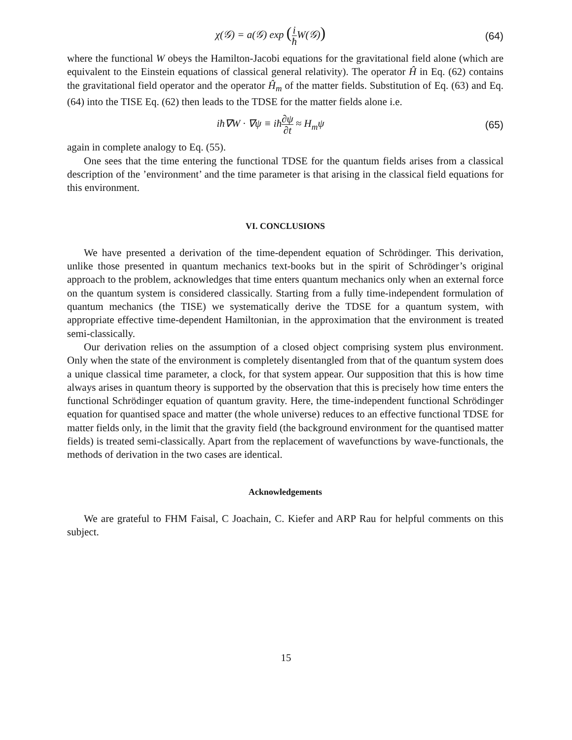χ(𝒢) = a(𝒢) exp (i ħ W(𝒢))
(64)
where the functional W obeys the Hamilton-Jacobi equations for the gravitational field alone (which are equivalent to the Einstein equations of classical general relativity). The operator Ĥ in Eq. (62) contains the gravitational field operator and the operator Ĥ<sub>m</sub> of the matter fields. Substitution of Eq. (63) and Eq. (64) into the TISE Eq. (62) then leads to the TDSE for the matter fields alone i.e.
iħ∇W · ∇ψ ≡ iħ∂ψ ∂t ≈ H<sub>m</sub>ψ (65)
again in complete analogy to Eq. (55).
One sees that the time entering the functional TDSE for the quantum fields arises from a classical description of the ’environment’ and the time parameter is that arising in the classical field equations for this environment.
VI. CONCLUSIONS
We have presented a derivation of the time-dependent equation of Schrödinger. This derivation, unlike those presented in quantum mechanics text-books but in the spirit of Schrödinger’s original approach to the problem, acknowledges that time enters quantum mechanics only when an external force on the quantum system is considered classically. Starting from a fully time-independent formulation of quantum mechanics (the TISE) we systematically derive the TDSE for a quantum system, with appropriate effective time-dependent Hamiltonian, in the approximation that the environment is treated semi-classically.
Our derivation relies on the assumption of a closed object comprising system plus environment. Only when the state of the environment is completely disentangled from that of the quantum system does a unique classical time parameter, a clock, for that system appear. Our supposition that this is how time always arises in quantum theory is supported by the observation that this is precisely how time enters the functional Schrödinger equation of quantum gravity. Here, the time-independent functional Schrödinger equation for quantised space and matter (the whole universe) reduces to an effective functional TDSE for matter fields only, in the limit that the gravity field (the background environment for the quantised matter fields) is treated semi-classically. Apart from the replacement of wavefunctions by wave-functionals, the methods of derivation in the two cases are identical.
Acknowledgements
We are grateful to FHM Faisal, C Joachain, C. Kiefer and ARP Rau for helpful comments on this subject.
15